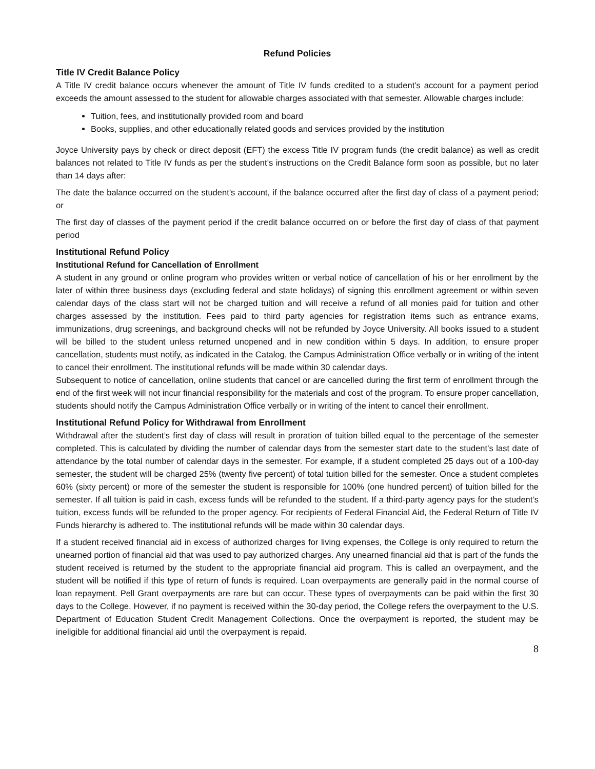Refund Policies
Title IV Credit Balance Policy
A Title IV credit balance occurs whenever the amount of Title IV funds credited to a student’s account for a payment period exceeds the amount assessed to the student for allowable charges associated with that semester. Allowable charges include:
Tuition, fees, and institutionally provided room and board
Books, supplies, and other educationally related goods and services provided by the institution
Joyce University pays by check or direct deposit (EFT) the excess Title IV program funds (the credit balance) as well as credit balances not related to Title IV funds as per the student’s instructions on the Credit Balance form soon as possible, but no later than 14 days after:
The date the balance occurred on the student’s account, if the balance occurred after the first day of class of a payment period; or
The first day of classes of the payment period if the credit balance occurred on or before the first day of class of that payment period
Institutional Refund Policy
Institutional Refund for Cancellation of Enrollment
A student in any ground or online program who provides written or verbal notice of cancellation of his or her enrollment by the later of within three business days (excluding federal and state holidays) of signing this enrollment agreement or within seven calendar days of the class start will not be charged tuition and will receive a refund of all monies paid for tuition and other charges assessed by the institution. Fees paid to third party agencies for registration items such as entrance exams, immunizations, drug screenings, and background checks will not be refunded by Joyce University. All books issued to a student will be billed to the student unless returned unopened and in new condition within 5 days. In addition, to ensure proper cancellation, students must notify, as indicated in the Catalog, the Campus Administration Office verbally or in writing of the intent to cancel their enrollment. The institutional refunds will be made within 30 calendar days.
Subsequent to notice of cancellation, online students that cancel or are cancelled during the first term of enrollment through the end of the first week will not incur financial responsibility for the materials and cost of the program. To ensure proper cancellation, students should notify the Campus Administration Office verbally or in writing of the intent to cancel their enrollment.
Institutional Refund Policy for Withdrawal from Enrollment
Withdrawal after the student’s first day of class will result in proration of tuition billed equal to the percentage of the semester completed. This is calculated by dividing the number of calendar days from the semester start date to the student’s last date of attendance by the total number of calendar days in the semester. For example, if a student completed 25 days out of a 100-day semester, the student will be charged 25% (twenty five percent) of total tuition billed for the semester. Once a student completes 60% (sixty percent) or more of the semester the student is responsible for 100% (one hundred percent) of tuition billed for the semester. If all tuition is paid in cash, excess funds will be refunded to the student. If a third-party agency pays for the student’s tuition, excess funds will be refunded to the proper agency. For recipients of Federal Financial Aid, the Federal Return of Title IV Funds hierarchy is adhered to. The institutional refunds will be made within 30 calendar days.
If a student received financial aid in excess of authorized charges for living expenses, the College is only required to return the unearned portion of financial aid that was used to pay authorized charges. Any unearned financial aid that is part of the funds the student received is returned by the student to the appropriate financial aid program. This is called an overpayment, and the student will be notified if this type of return of funds is required. Loan overpayments are generally paid in the normal course of loan repayment. Pell Grant overpayments are rare but can occur. These types of overpayments can be paid within the first 30 days to the College. However, if no payment is received within the 30-day period, the College refers the overpayment to the U.S. Department of Education Student Credit Management Collections. Once the overpayment is reported, the student may be ineligible for additional financial aid until the overpayment is repaid.
8